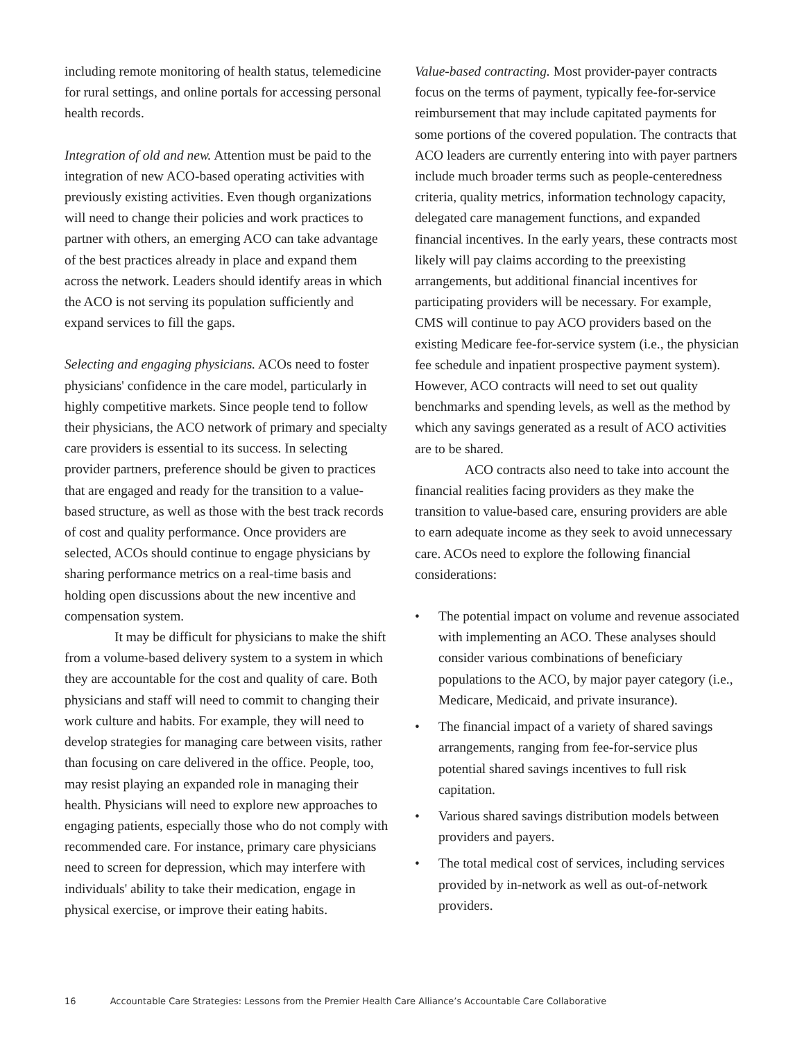including remote monitoring of health status, telemedicine for rural settings, and online portals for accessing personal health records.
Integration of old and new. Attention must be paid to the integration of new ACO-based operating activities with previously existing activities. Even though organizations will need to change their policies and work practices to partner with others, an emerging ACO can take advantage of the best practices already in place and expand them across the network. Leaders should identify areas in which the ACO is not serving its population sufficiently and expand services to fill the gaps.
Selecting and engaging physicians. ACOs need to foster physicians' confidence in the care model, particularly in highly competitive markets. Since people tend to follow their physicians, the ACO network of primary and specialty care providers is essential to its success. In selecting provider partners, preference should be given to practices that are engaged and ready for the transition to a value-based structure, as well as those with the best track records of cost and quality performance. Once providers are selected, ACOs should continue to engage physicians by sharing performance metrics on a real-time basis and holding open discussions about the new incentive and compensation system.
It may be difficult for physicians to make the shift from a volume-based delivery system to a system in which they are accountable for the cost and quality of care. Both physicians and staff will need to commit to changing their work culture and habits. For example, they will need to develop strategies for managing care between visits, rather than focusing on care delivered in the office. People, too, may resist playing an expanded role in managing their health. Physicians will need to explore new approaches to engaging patients, especially those who do not comply with recommended care. For instance, primary care physicians need to screen for depression, which may interfere with individuals' ability to take their medication, engage in physical exercise, or improve their eating habits.
Value-based contracting. Most provider-payer contracts focus on the terms of payment, typically fee-for-service reimbursement that may include capitated payments for some portions of the covered population. The contracts that ACO leaders are currently entering into with payer partners include much broader terms such as people-centeredness criteria, quality metrics, information technology capacity, delegated care management functions, and expanded financial incentives. In the early years, these contracts most likely will pay claims according to the preexisting arrangements, but additional financial incentives for participating providers will be necessary. For example, CMS will continue to pay ACO providers based on the existing Medicare fee-for-service system (i.e., the physician fee schedule and inpatient prospective payment system). However, ACO contracts will need to set out quality benchmarks and spending levels, as well as the method by which any savings generated as a result of ACO activities are to be shared.
ACO contracts also need to take into account the financial realities facing providers as they make the transition to value-based care, ensuring providers are able to earn adequate income as they seek to avoid unnecessary care. ACOs need to explore the following financial considerations:
• The potential impact on volume and revenue associated with implementing an ACO. These analyses should consider various combinations of beneficiary populations to the ACO, by major payer category (i.e., Medicare, Medicaid, and private insurance).
• The financial impact of a variety of shared savings arrangements, ranging from fee-for-service plus potential shared savings incentives to full risk capitation.
• Various shared savings distribution models between providers and payers.
• The total medical cost of services, including services provided by in-network as well as out-of-network providers.
16 Accountable Care Strategies: Lessons from the Premier Health Care Alliance’s Accountable Care Collaborative